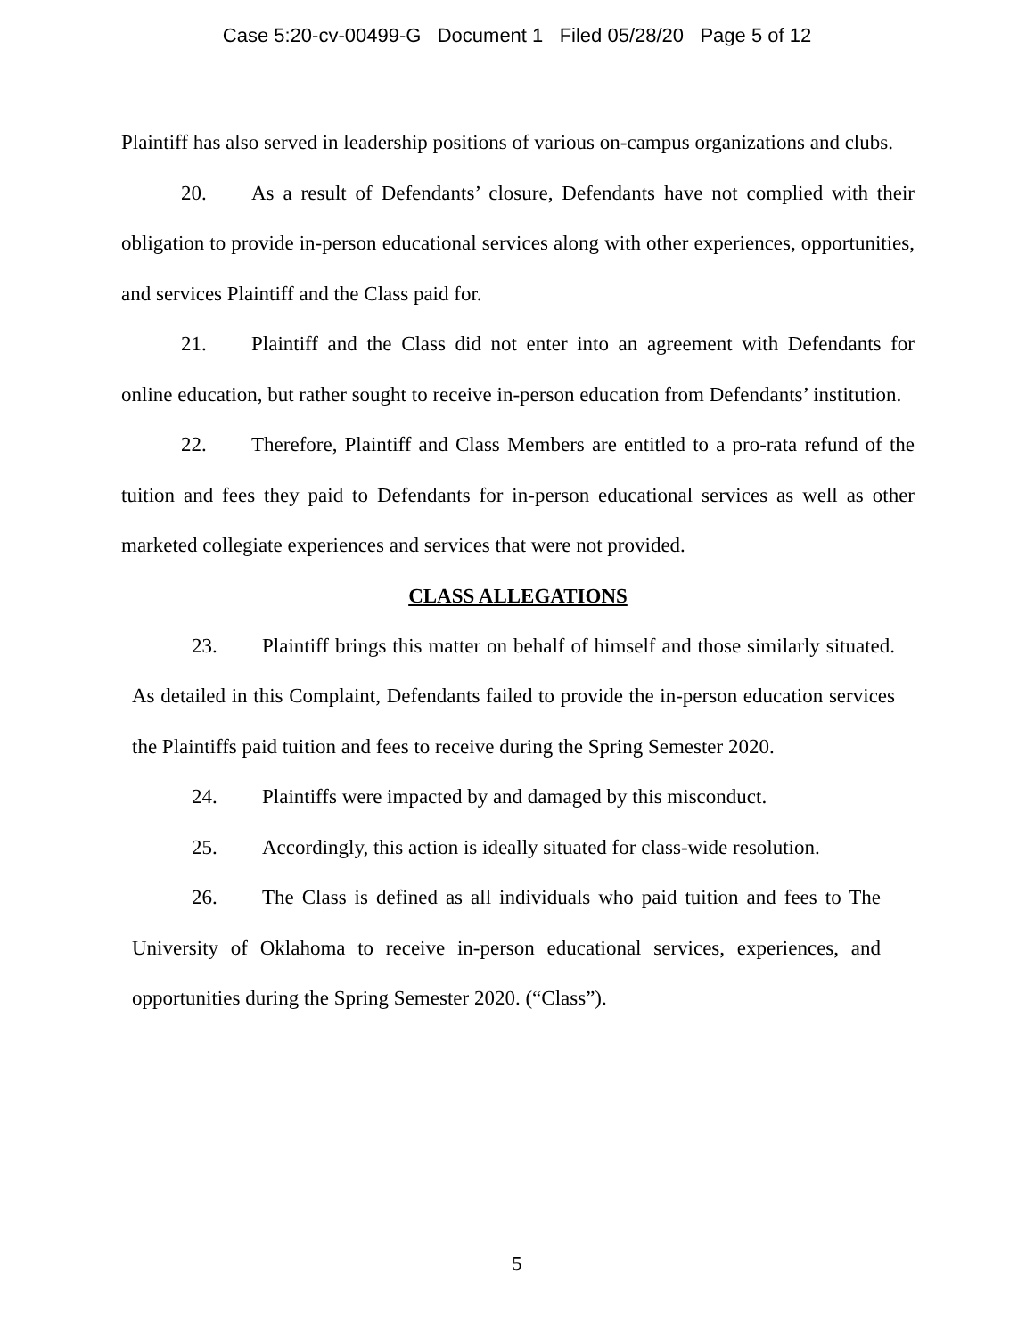Case 5:20-cv-00499-G Document 1 Filed 05/28/20 Page 5 of 12
Plaintiff has also served in leadership positions of various on-campus organizations and clubs.
20. As a result of Defendants’ closure, Defendants have not complied with their obligation to provide in-person educational services along with other experiences, opportunities, and services Plaintiff and the Class paid for.
21. Plaintiff and the Class did not enter into an agreement with Defendants for online education, but rather sought to receive in-person education from Defendants’ institution.
22. Therefore, Plaintiff and Class Members are entitled to a pro-rata refund of the tuition and fees they paid to Defendants for in-person educational services as well as other marketed collegiate experiences and services that were not provided.
CLASS ALLEGATIONS
23. Plaintiff brings this matter on behalf of himself and those similarly situated. As detailed in this Complaint, Defendants failed to provide the in-person education services the Plaintiffs paid tuition and fees to receive during the Spring Semester 2020.
24. Plaintiffs were impacted by and damaged by this misconduct.
25. Accordingly, this action is ideally situated for class-wide resolution.
26. The Class is defined as all individuals who paid tuition and fees to The University of Oklahoma to receive in-person educational services, experiences, and opportunities during the Spring Semester 2020. (“Class”).
5